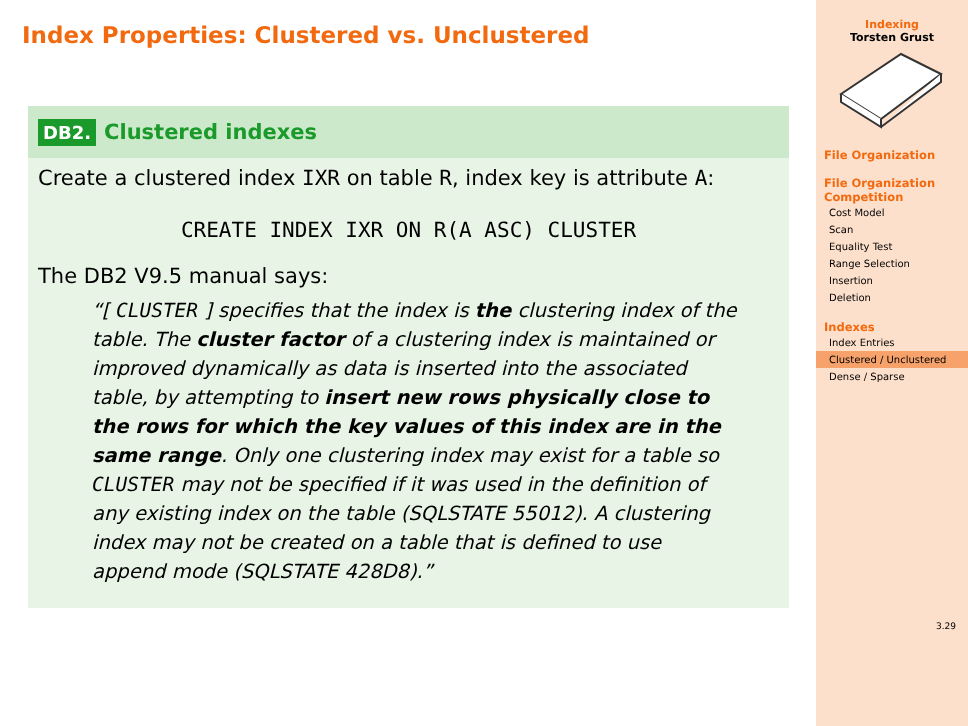Index Properties: Clustered vs. Unclustered
DB2. Clustered indexes
Create a clustered index IXR on table R, index key is attribute A:
CREATE INDEX IXR ON R(A ASC) CLUSTER
The DB2 V9.5 manual says:
“[ CLUSTER ] specifies that the index is the clustering index of the table. The cluster factor of a clustering index is maintained or improved dynamically as data is inserted into the associated table, by attempting to insert new rows physically close to the rows for which the key values of this index are in the same range. Only one clustering index may exist for a table so CLUSTER may not be specified if it was used in the definition of any existing index on the table (SQLSTATE 55012). A clustering index may not be created on a table that is defined to use append mode (SQLSTATE 428D8).”
Indexing
Torsten Grust
File Organization
File Organization Competition
Cost Model
Scan
Equality Test
Range Selection
Insertion
Deletion
Indexes
Index Entries
Clustered / Unclustered
Dense / Sparse
3.29